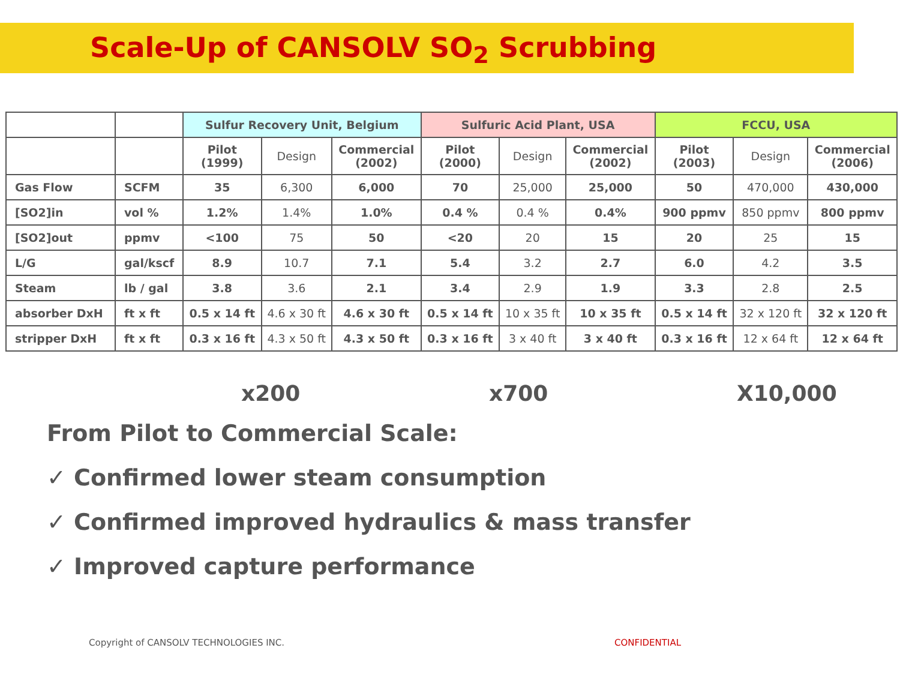Scale-Up of CANSOLV SO<sub>2</sub> Scrubbing
| | | Sulfur Recovery Unit, Belgium | | | Sulfuric Acid Plant, USA | | | FCCU, USA | | |
| --- | --- | --- | --- | --- | --- | --- | --- | --- | --- | --- |
| | | Pilot (1999) | Design | Commercial (2002) | Pilot (2000) | Design | Commercial (2002) | Pilot (2003) | Design | Commercial (2006) |
| Gas Flow | SCFM | 35 | 6,300 | 6,000 | 70 | 25,000 | 25,000 | 50 | 470,000 | 430,000 |
| [SO2]in | vol % | 1.2% | 1.4% | 1.0% | 0.4 % | 0.4 % | 0.4% | 900 ppmv | 850 ppmv | 800 ppmv |
| [SO2]out | ppmv | <100 | 75 | 50 | <20 | 20 | 15 | 20 | 25 | 15 |
| L/G | gal/kscf | 8.9 | 10.7 | 7.1 | 5.4 | 3.2 | 2.7 | 6.0 | 4.2 | 3.5 |
| Steam | lb / gal | 3.8 | 3.6 | 2.1 | 3.4 | 2.9 | 1.9 | 3.3 | 2.8 | 2.5 |
| absorber DxH | ft x ft | 0.5 x 14 ft | 4.6 x 30 ft | 4.6 x 30 ft | 0.5 x 14 ft | 10 x 35 ft | 10 x 35 ft | 0.5 x 14 ft | 32 x 120 ft | 32 x 120 ft |
| stripper DxH | ft x ft | 0.3 x 16 ft | 4.3 x 50 ft | 4.3 x 50 ft | 0.3 x 16 ft | 3 x 40 ft | 3 x 40 ft | 0.3 x 16 ft | 12 x 64 ft | 12 x 64 ft |
x200 x700 X10,000
From Pilot to Commercial Scale:
✓ Confirmed lower steam consumption
✓ Confirmed improved hydraulics & mass transfer
✓ Improved capture performance
Copyright of CANSOLV TECHNOLOGIES INC.
CONFIDENTIAL